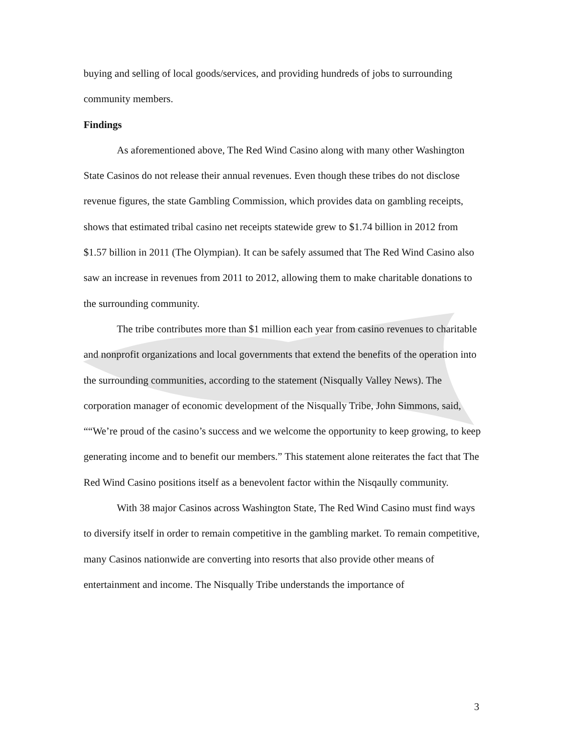buying and selling of local goods/services, and providing hundreds of jobs to surrounding community members.
Findings
As aforementioned above, The Red Wind Casino along with many other Washington State Casinos do not release their annual revenues. Even though these tribes do not disclose revenue figures, the state Gambling Commission, which provides data on gambling receipts, shows that estimated tribal casino net receipts statewide grew to $1.74 billion in 2012 from $1.57 billion in 2011 (The Olympian). It can be safely assumed that The Red Wind Casino also saw an increase in revenues from 2011 to 2012, allowing them to make charitable donations to the surrounding community.
The tribe contributes more than $1 million each year from casino revenues to charitable and nonprofit organizations and local governments that extend the benefits of the operation into the surrounding communities, according to the statement (Nisqually Valley News). The corporation manager of economic development of the Nisqually Tribe, John Simmons, said, ““We’re proud of the casino’s success and we welcome the opportunity to keep growing, to keep generating income and to benefit our members.” This statement alone reiterates the fact that The Red Wind Casino positions itself as a benevolent factor within the Nisqaully community.
With 38 major Casinos across Washington State, The Red Wind Casino must find ways to diversify itself in order to remain competitive in the gambling market. To remain competitive, many Casinos nationwide are converting into resorts that also provide other means of entertainment and income. The Nisqually Tribe understands the importance of
3